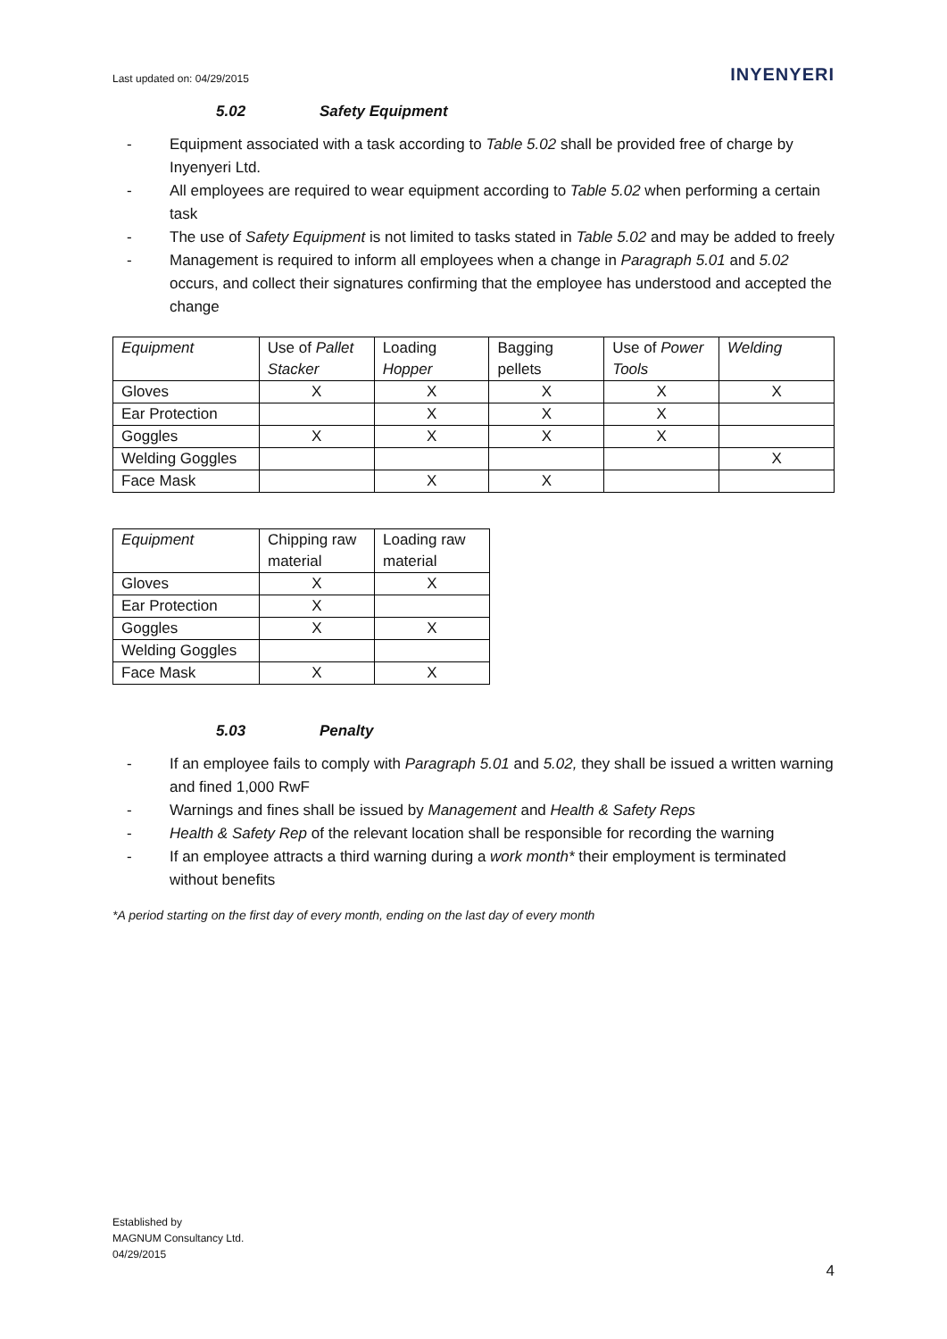Last updated on: 04/29/2015
INYENYERI
5.02 Safety Equipment
- Equipment associated with a task according to Table 5.02 shall be provided free of charge by Inyenyeri Ltd.
- All employees are required to wear equipment according to Table 5.02 when performing a certain task
- The use of Safety Equipment is not limited to tasks stated in Table 5.02 and may be added to freely
- Management is required to inform all employees when a change in Paragraph 5.01 and 5.02 occurs, and collect their signatures confirming that the employee has understood and accepted the change
| Equipment | Use of Pallet Stacker | Loading Hopper | Bagging pellets | Use of Power Tools | Welding |
| --- | --- | --- | --- | --- | --- |
| Gloves | X | X | X | X | X |
| Ear Protection | | X | X | X | |
| Goggles | X | X | X | X | |
| Welding Goggles | | | | | X |
| Face Mask | | X | X | | |
| Equipment | Chipping raw material | Loading raw material |
| --- | --- | --- |
| Gloves | X | X |
| Ear Protection | X | |
| Goggles | X | X |
| Welding Goggles | | |
| Face Mask | X | X |
5.03 Penalty
- If an employee fails to comply with Paragraph 5.01 and 5.02, they shall be issued a written warning and fined 1,000 RwF
- Warnings and fines shall be issued by Management and Health & Safety Reps
- Health & Safety Rep of the relevant location shall be responsible for recording the warning
- If an employee attracts a third warning during a work month* their employment is terminated without benefits
*A period starting on the first day of every month, ending on the last day of every month
Established by
MAGNUM Consultancy Ltd.
04/29/2015
4